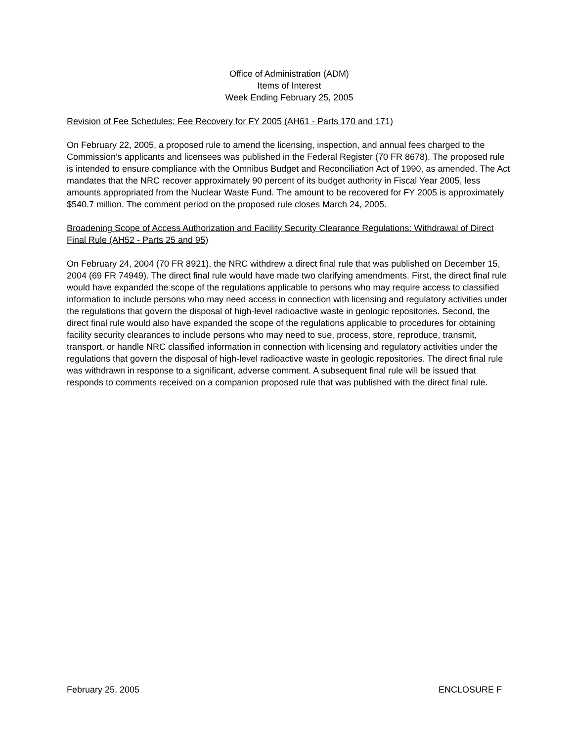Office of Administration (ADM)
Items of Interest
Week Ending February 25, 2005
Revision of Fee Schedules; Fee Recovery for FY 2005 (AH61 - Parts 170 and 171)
On February 22, 2005, a proposed rule to amend the licensing, inspection, and annual fees charged to the Commission’s applicants and licensees was published in the Federal Register (70 FR 8678). The proposed rule is intended to ensure compliance with the Omnibus Budget and Reconciliation Act of 1990, as amended. The Act mandates that the NRC recover approximately 90 percent of its budget authority in Fiscal Year 2005, less amounts appropriated from the Nuclear Waste Fund. The amount to be recovered for FY 2005 is approximately $540.7 million. The comment period on the proposed rule closes March 24, 2005.
Broadening Scope of Access Authorization and Facility Security Clearance Regulations: Withdrawal of Direct Final Rule (AH52 - Parts 25 and 95)
On February 24, 2004 (70 FR 8921), the NRC withdrew a direct final rule that was published on December 15, 2004 (69 FR 74949). The direct final rule would have made two clarifying amendments. First, the direct final rule would have expanded the scope of the regulations applicable to persons who may require access to classified information to include persons who may need access in connection with licensing and regulatory activities under the regulations that govern the disposal of high-level radioactive waste in geologic repositories. Second, the direct final rule would also have expanded the scope of the regulations applicable to procedures for obtaining facility security clearances to include persons who may need to sue, process, store, reproduce, transmit, transport, or handle NRC classified information in connection with licensing and regulatory activities under the regulations that govern the disposal of high-level radioactive waste in geologic repositories. The direct final rule was withdrawn in response to a significant, adverse comment. A subsequent final rule will be issued that responds to comments received on a companion proposed rule that was published with the direct final rule.
February 25, 2005 ENCLOSURE F